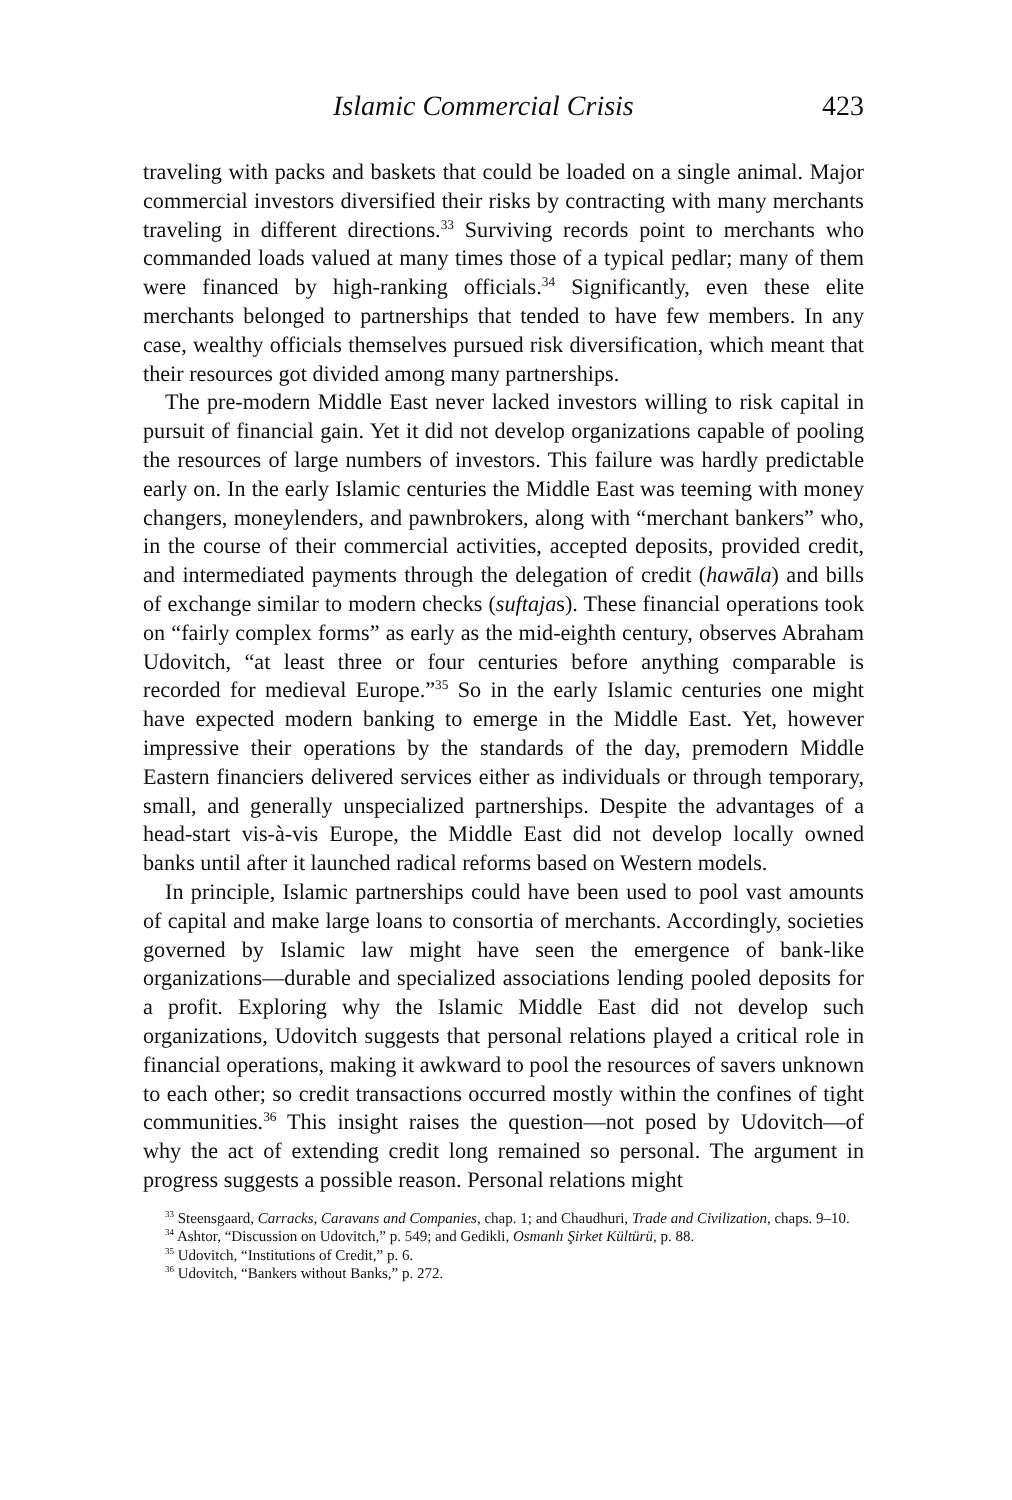Islamic Commercial Crisis 423
traveling with packs and baskets that could be loaded on a single animal. Major commercial investors diversified their risks by contracting with many merchants traveling in different directions.<sup>33</sup> Surviving records point to merchants who commanded loads valued at many times those of a typical pedlar; many of them were financed by high-ranking officials.<sup>34</sup> Significantly, even these elite merchants belonged to partnerships that tended to have few members. In any case, wealthy officials themselves pursued risk diversification, which meant that their resources got divided among many partnerships.
The pre-modern Middle East never lacked investors willing to risk capital in pursuit of financial gain. Yet it did not develop organizations capable of pooling the resources of large numbers of investors. This failure was hardly predictable early on. In the early Islamic centuries the Middle East was teeming with money changers, moneylenders, and pawnbrokers, along with “merchant bankers” who, in the course of their commercial activities, accepted deposits, provided credit, and intermediated payments through the delegation of credit (hawāla) and bills of exchange similar to modern checks (suftajas). These financial operations took on “fairly complex forms” as early as the mid-eighth century, observes Abraham Udovitch, “at least three or four centuries before anything comparable is recorded for medieval Europe.”<sup>35</sup> So in the early Islamic centuries one might have expected modern banking to emerge in the Middle East. Yet, however impressive their operations by the standards of the day, premodern Middle Eastern financiers delivered services either as individuals or through temporary, small, and generally unspecialized partnerships. Despite the advantages of a head-start vis-à-vis Europe, the Middle East did not develop locally owned banks until after it launched radical reforms based on Western models.
In principle, Islamic partnerships could have been used to pool vast amounts of capital and make large loans to consortia of merchants. Accordingly, societies governed by Islamic law might have seen the emergence of bank-like organizations—durable and specialized associations lending pooled deposits for a profit. Exploring why the Islamic Middle East did not develop such organizations, Udovitch suggests that personal relations played a critical role in financial operations, making it awkward to pool the resources of savers unknown to each other; so credit transactions occurred mostly within the confines of tight communities.<sup>36</sup> This insight raises the question—not posed by Udovitch—of why the act of extending credit long remained so personal. The argument in progress suggests a possible reason. Personal relations might
<sup>33</sup> Steensgaard, Carracks, Caravans and Companies, chap. 1; and Chaudhuri, Trade and Civilization, chaps. 9–10.
<sup>34</sup> Ashtor, “Discussion on Udovitch,” p. 549; and Gedikli, Osmanlı Şirket Kültürü, p. 88.
<sup>35</sup> Udovitch, “Institutions of Credit,” p. 6.
<sup>36</sup> Udovitch, “Bankers without Banks,” p. 272.